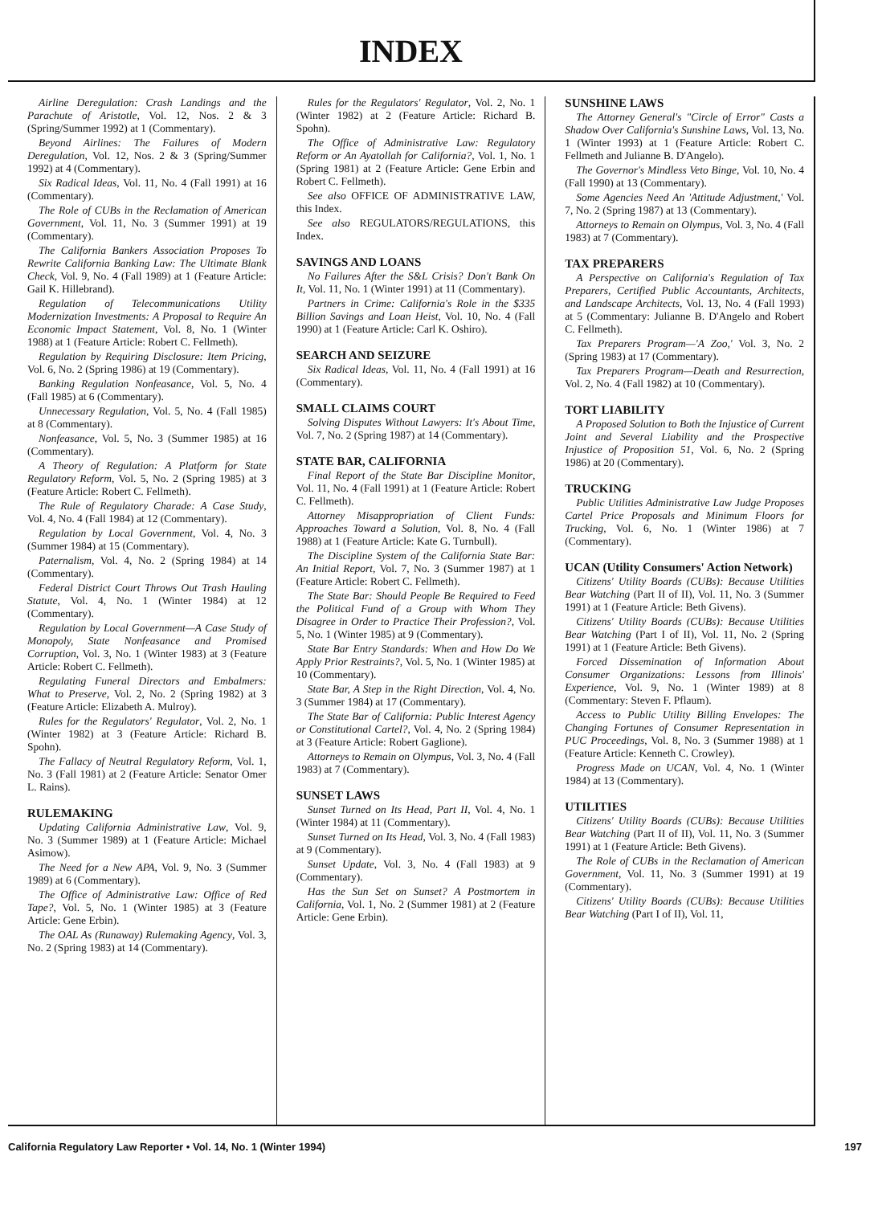INDEX
Airline Deregulation: Crash Landings and the Parachute of Aristotle, Vol. 12, Nos. 2 & 3 (Spring/Summer 1992) at 1 (Commentary).
Beyond Airlines: The Failures of Modern Deregulation, Vol. 12, Nos. 2 & 3 (Spring/Summer 1992) at 4 (Commentary).
Six Radical Ideas, Vol. 11, No. 4 (Fall 1991) at 16 (Commentary).
The Role of CUBs in the Reclamation of American Government, Vol. 11, No. 3 (Summer 1991) at 19 (Commentary).
The California Bankers Association Proposes To Rewrite California Banking Law: The Ultimate Blank Check, Vol. 9, No. 4 (Fall 1989) at 1 (Feature Article: Gail K. Hillebrand).
Regulation of Telecommunications Utility Modernization Investments: A Proposal to Require An Economic Impact Statement, Vol. 8, No. 1 (Winter 1988) at 1 (Feature Article: Robert C. Fellmeth).
Regulation by Requiring Disclosure: Item Pricing, Vol. 6, No. 2 (Spring 1986) at 19 (Commentary).
Banking Regulation Nonfeasance, Vol. 5, No. 4 (Fall 1985) at 6 (Commentary).
Unnecessary Regulation, Vol. 5, No. 4 (Fall 1985) at 8 (Commentary).
Nonfeasance, Vol. 5, No. 3 (Summer 1985) at 16 (Commentary).
A Theory of Regulation: A Platform for State Regulatory Reform, Vol. 5, No. 2 (Spring 1985) at 3 (Feature Article: Robert C. Fellmeth).
The Rule of Regulatory Charade: A Case Study, Vol. 4, No. 4 (Fall 1984) at 12 (Commentary).
Regulation by Local Government, Vol. 4, No. 3 (Summer 1984) at 15 (Commentary).
Paternalism, Vol. 4, No. 2 (Spring 1984) at 14 (Commentary).
Federal District Court Throws Out Trash Hauling Statute, Vol. 4, No. 1 (Winter 1984) at 12 (Commentary).
Regulation by Local Government—A Case Study of Monopoly, State Nonfeasance and Promised Corruption, Vol. 3, No. 1 (Winter 1983) at 3 (Feature Article: Robert C. Fellmeth).
Regulating Funeral Directors and Embalmers: What to Preserve, Vol. 2, No. 2 (Spring 1982) at 3 (Feature Article: Elizabeth A. Mulroy).
Rules for the Regulators' Regulator, Vol. 2, No. 1 (Winter 1982) at 3 (Feature Article: Richard B. Spohn).
The Fallacy of Neutral Regulatory Reform, Vol. 1, No. 3 (Fall 1981) at 2 (Feature Article: Senator Omer L. Rains).
RULEMAKING
Updating California Administrative Law, Vol. 9, No. 3 (Summer 1989) at 1 (Feature Article: Michael Asimow).
The Need for a New APA, Vol. 9, No. 3 (Summer 1989) at 6 (Commentary).
The Office of Administrative Law: Office of Red Tape?, Vol. 5, No. 1 (Winter 1985) at 3 (Feature Article: Gene Erbin).
The OAL As (Runaway) Rulemaking Agency, Vol. 3, No. 2 (Spring 1983) at 14 (Commentary).
Rules for the Regulators' Regulator, Vol. 2, No. 1 (Winter 1982) at 2 (Feature Article: Richard B. Spohn).
The Office of Administrative Law: Regulatory Reform or An Ayatollah for California?, Vol. 1, No. 1 (Spring 1981) at 2 (Feature Article: Gene Erbin and Robert C. Fellmeth).
See also OFFICE OF ADMINISTRATIVE LAW, this Index.
See also REGULATORS/REGULATIONS, this Index.
SAVINGS AND LOANS
No Failures After the S&L Crisis? Don't Bank On It, Vol. 11, No. 1 (Winter 1991) at 11 (Commentary).
Partners in Crime: California's Role in the $335 Billion Savings and Loan Heist, Vol. 10, No. 4 (Fall 1990) at 1 (Feature Article: Carl K. Oshiro).
SEARCH AND SEIZURE
Six Radical Ideas, Vol. 11, No. 4 (Fall 1991) at 16 (Commentary).
SMALL CLAIMS COURT
Solving Disputes Without Lawyers: It's About Time, Vol. 7, No. 2 (Spring 1987) at 14 (Commentary).
STATE BAR, CALIFORNIA
Final Report of the State Bar Discipline Monitor, Vol. 11, No. 4 (Fall 1991) at 1 (Feature Article: Robert C. Fellmeth).
Attorney Misappropriation of Client Funds: Approaches Toward a Solution, Vol. 8, No. 4 (Fall 1988) at 1 (Feature Article: Kate G. Turnbull).
The Discipline System of the California State Bar: An Initial Report, Vol. 7, No. 3 (Summer 1987) at 1 (Feature Article: Robert C. Fellmeth).
The State Bar: Should People Be Required to Feed the Political Fund of a Group with Whom They Disagree in Order to Practice Their Profession?, Vol. 5, No. 1 (Winter 1985) at 9 (Commentary).
State Bar Entry Standards: When and How Do We Apply Prior Restraints?, Vol. 5, No. 1 (Winter 1985) at 10 (Commentary).
State Bar, A Step in the Right Direction, Vol. 4, No. 3 (Summer 1984) at 17 (Commentary).
The State Bar of California: Public Interest Agency or Constitutional Cartel?, Vol. 4, No. 2 (Spring 1984) at 3 (Feature Article: Robert Gaglione).
Attorneys to Remain on Olympus, Vol. 3, No. 4 (Fall 1983) at 7 (Commentary).
SUNSET LAWS
Sunset Turned on Its Head, Part II, Vol. 4, No. 1 (Winter 1984) at 11 (Commentary).
Sunset Turned on Its Head, Vol. 3, No. 4 (Fall 1983) at 9 (Commentary).
Sunset Update, Vol. 3, No. 4 (Fall 1983) at 9 (Commentary).
Has the Sun Set on Sunset? A Postmortem in California, Vol. 1, No. 2 (Summer 1981) at 2 (Feature Article: Gene Erbin).
SUNSHINE LAWS
The Attorney General's "Circle of Error" Casts a Shadow Over California's Sunshine Laws, Vol. 13, No. 1 (Winter 1993) at 1 (Feature Article: Robert C. Fellmeth and Julianne B. D'Angelo).
The Governor's Mindless Veto Binge, Vol. 10, No. 4 (Fall 1990) at 13 (Commentary).
Some Agencies Need An 'Attitude Adjustment,' Vol. 7, No. 2 (Spring 1987) at 13 (Commentary).
Attorneys to Remain on Olympus, Vol. 3, No. 4 (Fall 1983) at 7 (Commentary).
TAX PREPARERS
A Perspective on California's Regulation of Tax Preparers, Certified Public Accountants, Architects, and Landscape Architects, Vol. 13, No. 4 (Fall 1993) at 5 (Commentary: Julianne B. D'Angelo and Robert C. Fellmeth).
Tax Preparers Program—'A Zoo,' Vol. 3, No. 2 (Spring 1983) at 17 (Commentary).
Tax Preparers Program—Death and Resurrection, Vol. 2, No. 4 (Fall 1982) at 10 (Commentary).
TORT LIABILITY
A Proposed Solution to Both the Injustice of Current Joint and Several Liability and the Prospective Injustice of Proposition 51, Vol. 6, No. 2 (Spring 1986) at 20 (Commentary).
TRUCKING
Public Utilities Administrative Law Judge Proposes Cartel Price Proposals and Minimum Floors for Trucking, Vol. 6, No. 1 (Winter 1986) at 7 (Commentary).
UCAN (Utility Consumers' Action Network)
Citizens' Utility Boards (CUBs): Because Utilities Bear Watching (Part II of II), Vol. 11, No. 3 (Summer 1991) at 1 (Feature Article: Beth Givens).
Citizens' Utility Boards (CUBs): Because Utilities Bear Watching (Part I of II), Vol. 11, No. 2 (Spring 1991) at 1 (Feature Article: Beth Givens).
Forced Dissemination of Information About Consumer Organizations: Lessons from Illinois' Experience, Vol. 9, No. 1 (Winter 1989) at 8 (Commentary: Steven F. Pflaum).
Access to Public Utility Billing Envelopes: The Changing Fortunes of Consumer Representation in PUC Proceedings, Vol. 8, No. 3 (Summer 1988) at 1 (Feature Article: Kenneth C. Crowley).
Progress Made on UCAN, Vol. 4, No. 1 (Winter 1984) at 13 (Commentary).
UTILITIES
Citizens' Utility Boards (CUBs): Because Utilities Bear Watching (Part II of II), Vol. 11, No. 3 (Summer 1991) at 1 (Feature Article: Beth Givens).
The Role of CUBs in the Reclamation of American Government, Vol. 11, No. 3 (Summer 1991) at 19 (Commentary).
Citizens' Utility Boards (CUBs): Because Utilities Bear Watching (Part I of II), Vol. 11,
California Regulatory Law Reporter • Vol. 14, No. 1 (Winter 1994) 197